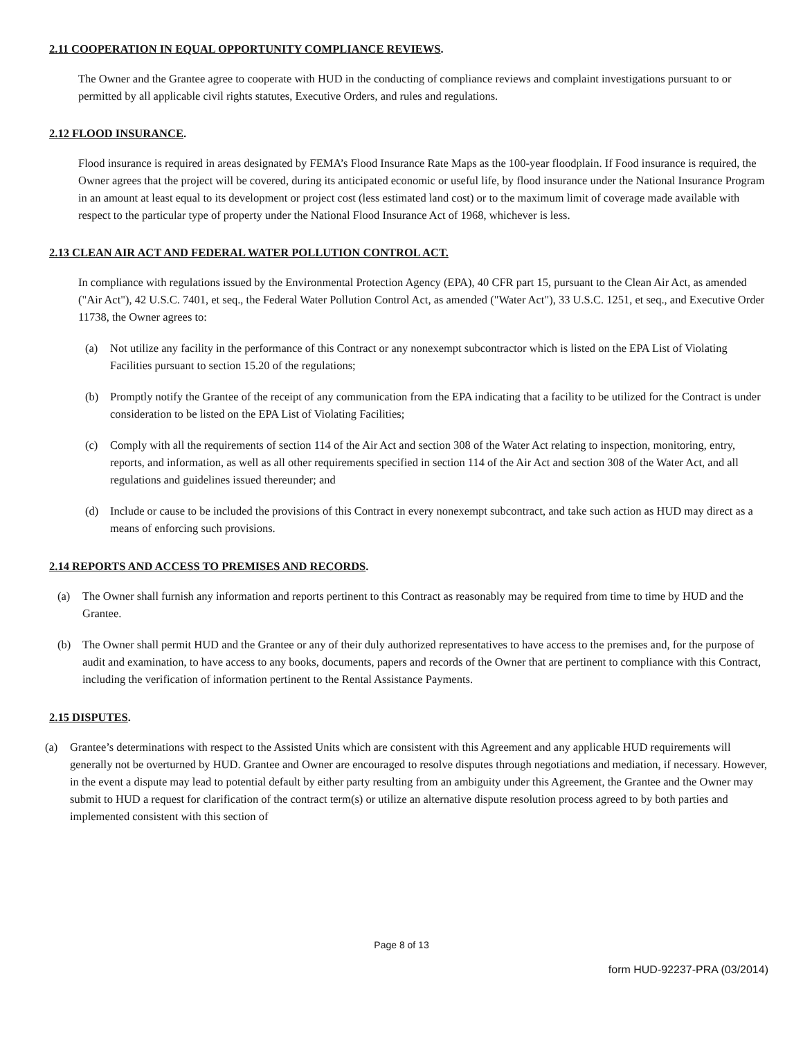2.11 COOPERATION IN EQUAL OPPORTUNITY COMPLIANCE REVIEWS.
The Owner and the Grantee agree to cooperate with HUD in the conducting of compliance reviews and complaint investigations pursuant to or permitted by all applicable civil rights statutes, Executive Orders, and rules and regulations.
2.12 FLOOD INSURANCE.
Flood insurance is required in areas designated by FEMA’s Flood Insurance Rate Maps as the 100-year floodplain. If Food insurance is required, the Owner agrees that the project will be covered, during its anticipated economic or useful life, by flood insurance under the National Insurance Program in an amount at least equal to its development or project cost (less estimated land cost) or to the maximum limit of coverage made available with respect to the particular type of property under the National Flood Insurance Act of 1968, whichever is less.
2.13 CLEAN AIR ACT AND FEDERAL WATER POLLUTION CONTROL ACT.
In compliance with regulations issued by the Environmental Protection Agency (EPA), 40 CFR part 15, pursuant to the Clean Air Act, as amended ("Air Act"), 42 U.S.C. 7401, et seq., the Federal Water Pollution Control Act, as amended ("Water Act"), 33 U.S.C. 1251, et seq., and Executive Order 11738, the Owner agrees to:
(a) Not utilize any facility in the performance of this Contract or any nonexempt subcontractor which is listed on the EPA List of Violating Facilities pursuant to section 15.20 of the regulations;
(b) Promptly notify the Grantee of the receipt of any communication from the EPA indicating that a facility to be utilized for the Contract is under consideration to be listed on the EPA List of Violating Facilities;
(c) Comply with all the requirements of section 114 of the Air Act and section 308 of the Water Act relating to inspection, monitoring, entry, reports, and information, as well as all other requirements specified in section 114 of the Air Act and section 308 of the Water Act, and all regulations and guidelines issued thereunder; and
(d) Include or cause to be included the provisions of this Contract in every nonexempt subcontract, and take such action as HUD may direct as a means of enforcing such provisions.
2.14 REPORTS AND ACCESS TO PREMISES AND RECORDS.
(a) The Owner shall furnish any information and reports pertinent to this Contract as reasonably may be required from time to time by HUD and the Grantee.
(b) The Owner shall permit HUD and the Grantee or any of their duly authorized representatives to have access to the premises and, for the purpose of audit and examination, to have access to any books, documents, papers and records of the Owner that are pertinent to compliance with this Contract, including the verification of information pertinent to the Rental Assistance Payments.
2.15 DISPUTES.
(a) Grantee’s determinations with respect to the Assisted Units which are consistent with this Agreement and any applicable HUD requirements will generally not be overturned by HUD. Grantee and Owner are encouraged to resolve disputes through negotiations and mediation, if necessary. However, in the event a dispute may lead to potential default by either party resulting from an ambiguity under this Agreement, the Grantee and the Owner may submit to HUD a request for clarification of the contract term(s) or utilize an alternative dispute resolution process agreed to by both parties and implemented consistent with this section of
Page 8 of 13
form HUD-92237-PRA (03/2014)